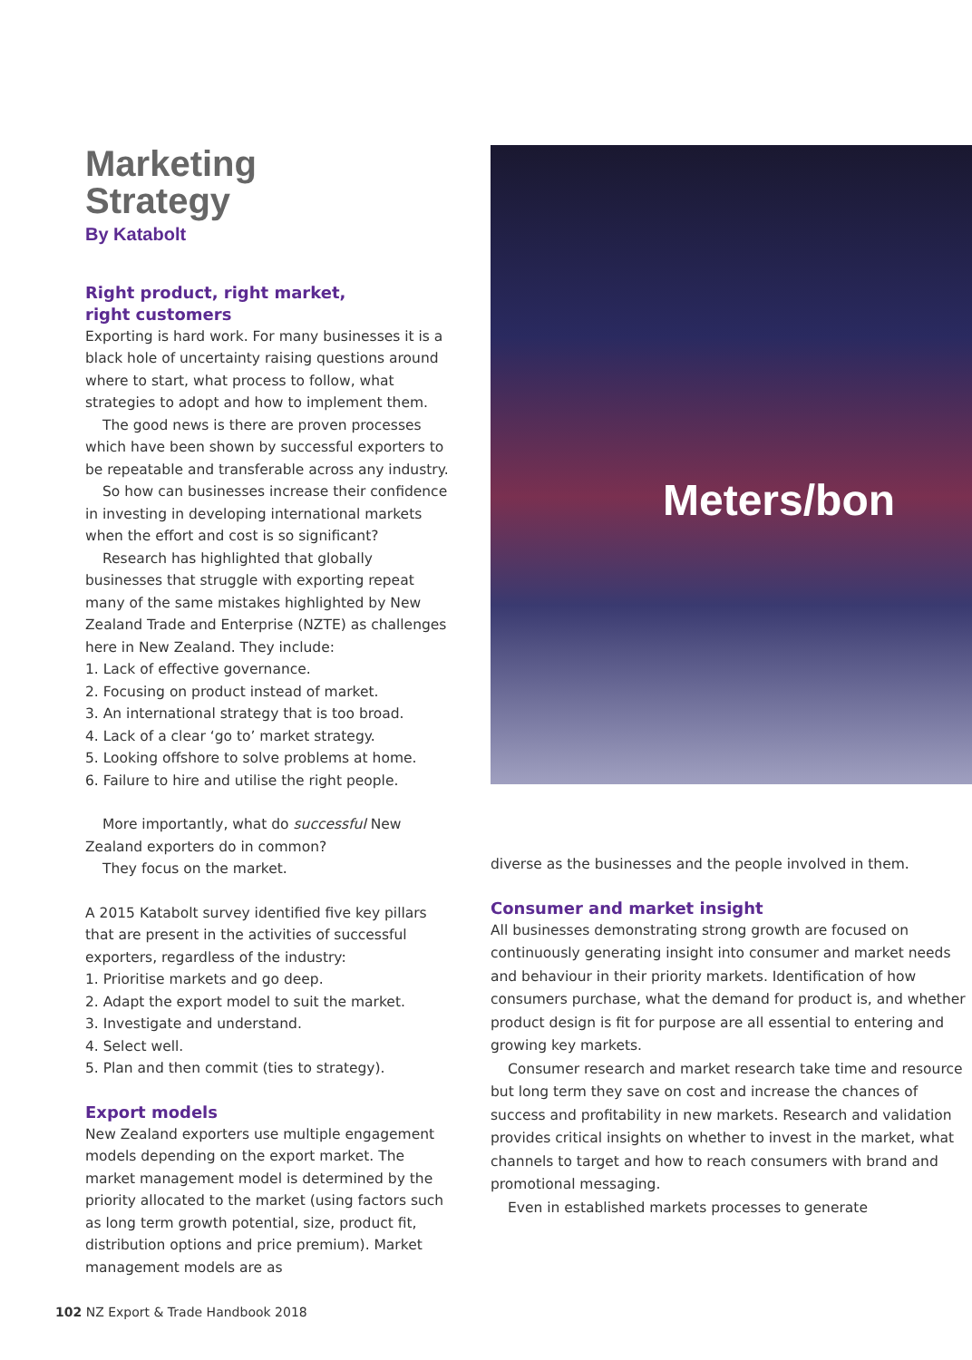Marketing
Strategy
By Katabolt
Right product, right market,
right customers
Exporting is hard work. For many businesses it is a black hole of uncertainty raising questions around where to start, what process to follow, what strategies to adopt and how to implement them.
The good news is there are proven processes which have been shown by successful exporters to be repeatable and transferable across any industry.
So how can businesses increase their confidence in investing in developing international markets when the effort and cost is so significant?
Research has highlighted that globally businesses that struggle with exporting repeat many of the same mistakes highlighted by New Zealand Trade and Enterprise (NZTE) as challenges here in New Zealand. They include:
1. Lack of effective governance.
2. Focusing on product instead of market.
3. An international strategy that is too broad.
4. Lack of a clear ‘go to’ market strategy.
5. Looking offshore to solve problems at home.
6. Failure to hire and utilise the right people.
More importantly, what do successful New Zealand exporters do in common?
They focus on the market.
A 2015 Katabolt survey identified five key pillars that are present in the activities of successful exporters, regardless of the industry:
1. Prioritise markets and go deep.
2. Adapt the export model to suit the market.
3. Investigate and understand.
4. Select well.
5. Plan and then commit (ties to strategy).
Export models
New Zealand exporters use multiple engagement models depending on the export market. The market management model is determined by the priority allocated to the market (using factors such as long term growth potential, size, product fit, distribution options and price premium). Market management models are as
Meters/bon
diverse as the businesses and the people involved in them.
Consumer and market insight
All businesses demonstrating strong growth are focused on continuously generating insight into consumer and market needs and behaviour in their priority markets. Identification of how consumers purchase, what the demand for product is, and whether product design is fit for purpose are all essential to entering and growing key markets.
Consumer research and market research take time and resource but long term they save on cost and increase the chances of success and profitability in new markets. Research and validation provides critical insights on whether to invest in the market, what channels to target and how to reach consumers with brand and promotional messaging.
Even in established markets processes to generate
102 NZ Export & Trade Handbook 2018